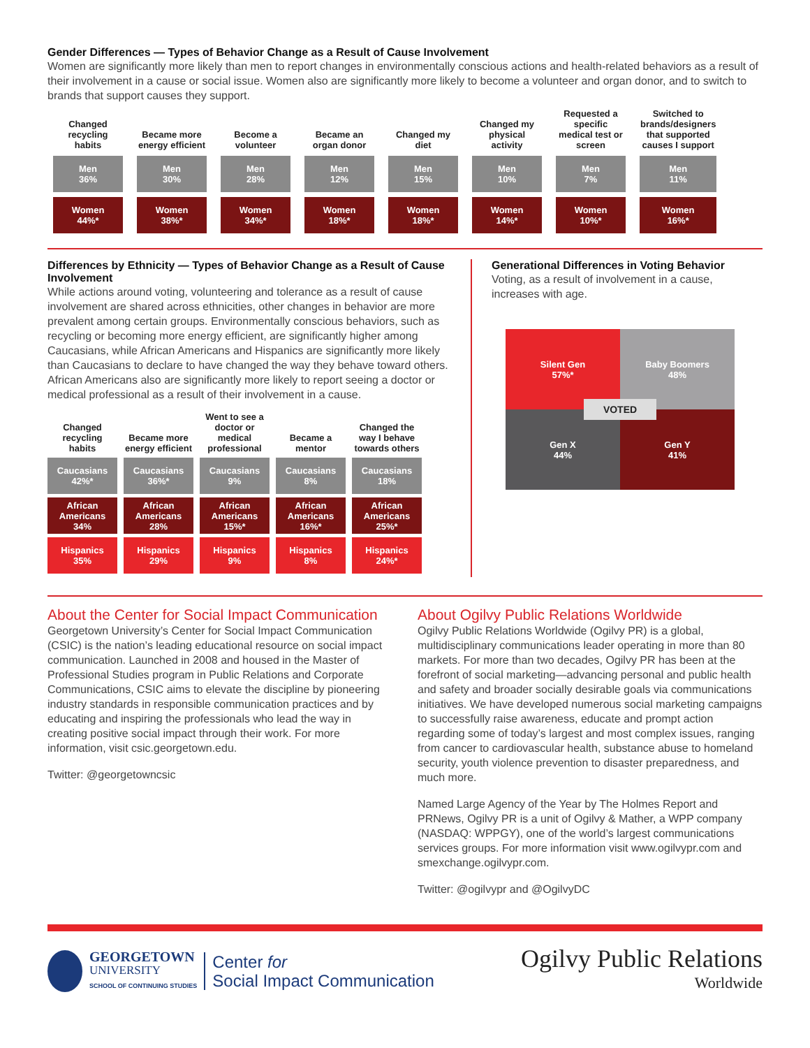Gender Differences — Types of Behavior Change as a Result of Cause Involvement
Women are significantly more likely than men to report changes in environmentally conscious actions and health-related behaviors as a result of their involvement in a cause or social issue. Women also are significantly more likely to become a volunteer and organ donor, and to switch to brands that support causes they support.
| Changed recycling habits | Became more energy efficient | Become a volunteer | Became an organ donor | Changed my diet | Changed my physical activity | Requested a specific medical test or screen | Switched to brands/designers that supported causes I support |
| --- | --- | --- | --- | --- | --- | --- | --- |
| Men 36% | Men 30% | Men 28% | Men 12% | Men 15% | Men 10% | Men 7% | Men 11% |
| Women 44%* | Women 38%* | Women 34%* | Women 18%* | Women 18%* | Women 14%* | Women 10%* | Women 16%* |
Differences by Ethnicity — Types of Behavior Change as a Result of Cause Involvement
While actions around voting, volunteering and tolerance as a result of cause involvement are shared across ethnicities, other changes in behavior are more prevalent among certain groups. Environmentally conscious behaviors, such as recycling or becoming more energy efficient, are significantly higher among Caucasians, while African Americans and Hispanics are significantly more likely than Caucasians to declare to have changed the way they behave toward others. African Americans also are significantly more likely to report seeing a doctor or medical professional as a result of their involvement in a cause.
| Changed recycling habits | Became more energy efficient | Went to see a doctor or medical professional | Became a mentor | Changed the way I behave towards others |
| --- | --- | --- | --- | --- |
| Caucasians 42%* | Caucasians 36%* | Caucasians 9% | Caucasians 8% | Caucasians 18% |
| African Americans 34% | African Americans 28% | African Americans 15%* | African Americans 16%* | African Americans 25%* |
| Hispanics 35% | Hispanics 29% | Hispanics 9% | Hispanics 8% | Hispanics 24%* |
Generational Differences in Voting Behavior
Voting, as a result of involvement in a cause,
increases with age.
Silent Gen
57%*
Baby Boomers
48%
Gen X
44%
Gen Y
41%
VOTED
About the Center for Social Impact Communication
Georgetown University’s Center for Social Impact Communication (CSIC) is the nation’s leading educational resource on social impact communication. Launched in 2008 and housed in the Master of Professional Studies program in Public Relations and Corporate Communications, CSIC aims to elevate the discipline by pioneering industry standards in responsible communication practices and by educating and inspiring the professionals who lead the way in creating positive social impact through their work. For more information, visit csic.georgetown.edu.
Twitter: @georgetowncsic
About Ogilvy Public Relations Worldwide
Ogilvy Public Relations Worldwide (Ogilvy PR) is a global, multidisciplinary communications leader operating in more than 80 markets. For more than two decades, Ogilvy PR has been at the forefront of social marketing—advancing personal and public health and safety and broader socially desirable goals via communications initiatives. We have developed numerous social marketing campaigns to successfully raise awareness, educate and prompt action regarding some of today’s largest and most complex issues, ranging from cancer to cardiovascular health, substance abuse to homeland security, youth violence prevention to disaster preparedness, and much more.
Named Large Agency of the Year by The Holmes Report and PRNews, Ogilvy PR is a unit of Ogilvy & Mather, a WPP company (NASDAQ: WPPGY), one of the world’s largest communications services groups. For more information visit www.ogilvypr.com and smexchange.ogilvypr.com.
Twitter: @ogilvypr and @OgilvyDC
GEORGETOWN
UNIVERSITY
SCHOOL OF CONTINUING STUDIES
Center for
Social Impact Communication
Ogilvy Public Relations
Worldwide